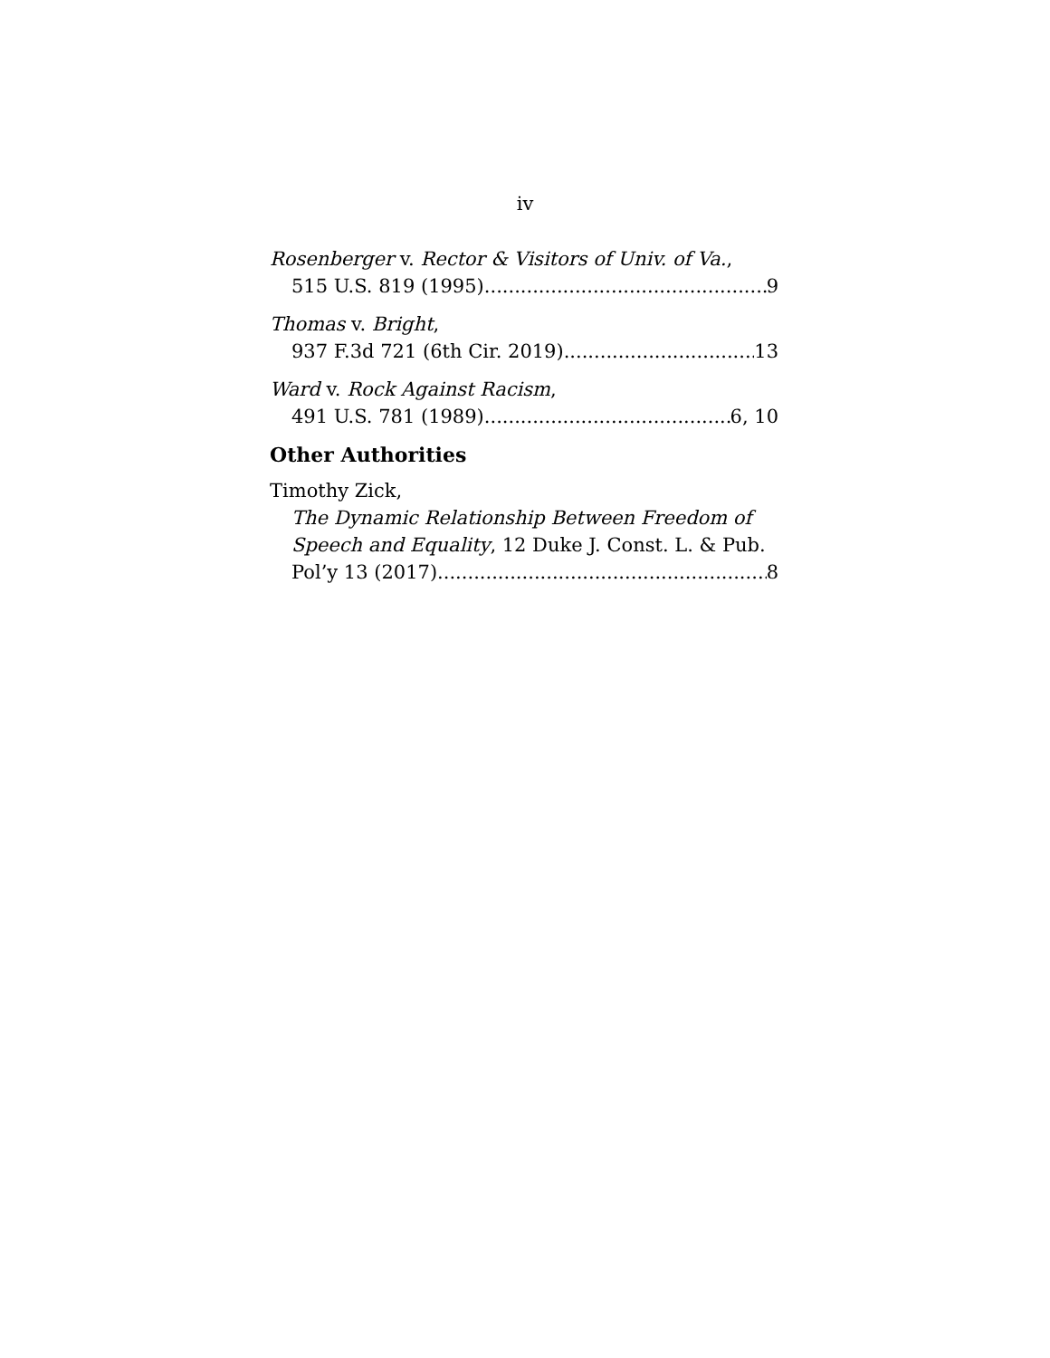iv
Rosenberger v. Rector & Visitors of Univ. of Va.,
515 U.S. 819 (1995) 9
Thomas v. Bright,
937 F.3d 721 (6th Cir. 2019) 13
Ward v. Rock Against Racism,
491 U.S. 781 (1989) 6, 10
Other Authorities
Timothy Zick,
The Dynamic Relationship Between Freedom of Speech and Equality, 12 Duke J. Const. L. & Pub.
Pol’y 13 (2017) 8